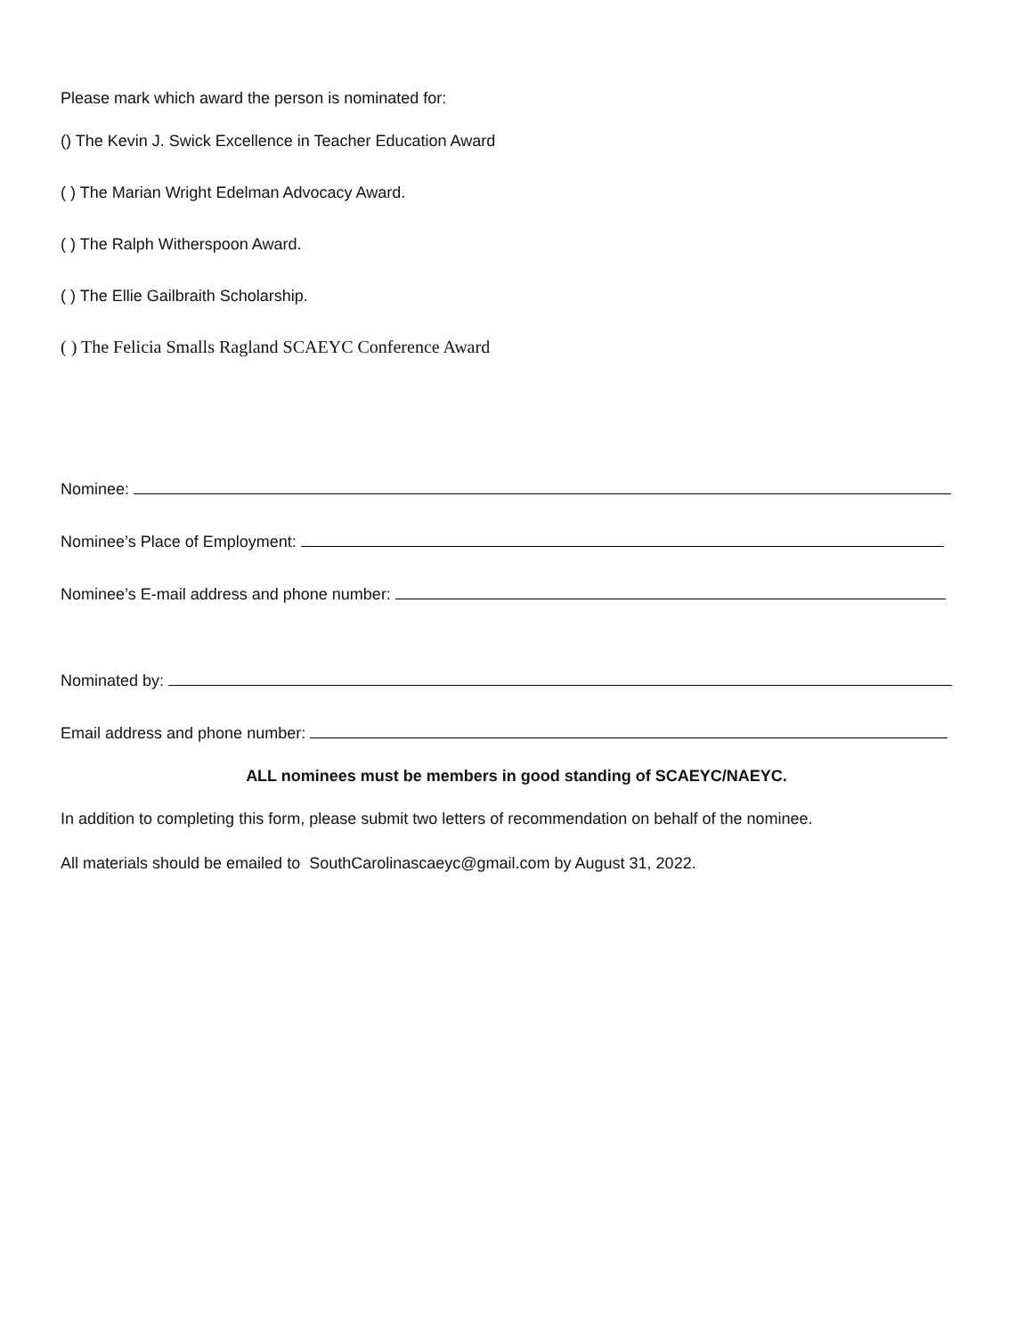Please mark which award the person is nominated for:
() The Kevin J. Swick Excellence in Teacher Education Award
( ) The Marian Wright Edelman Advocacy Award.
( ) The Ralph Witherspoon Award.
( ) The Ellie Gailbraith Scholarship.
( ) The Felicia Smalls Ragland SCAEYC Conference Award
Nominee:
Nominee’s Place of Employment:
Nominee’s E-mail address and phone number:
Nominated by:
Email address and phone number:
ALL nominees must be members in good standing of SCAEYC/NAEYC.
In addition to completing this form, please submit two letters of recommendation on behalf of the nominee.
All materials should be emailed to SouthCarolinascaeyc@gmail.com by August 31, 2022.